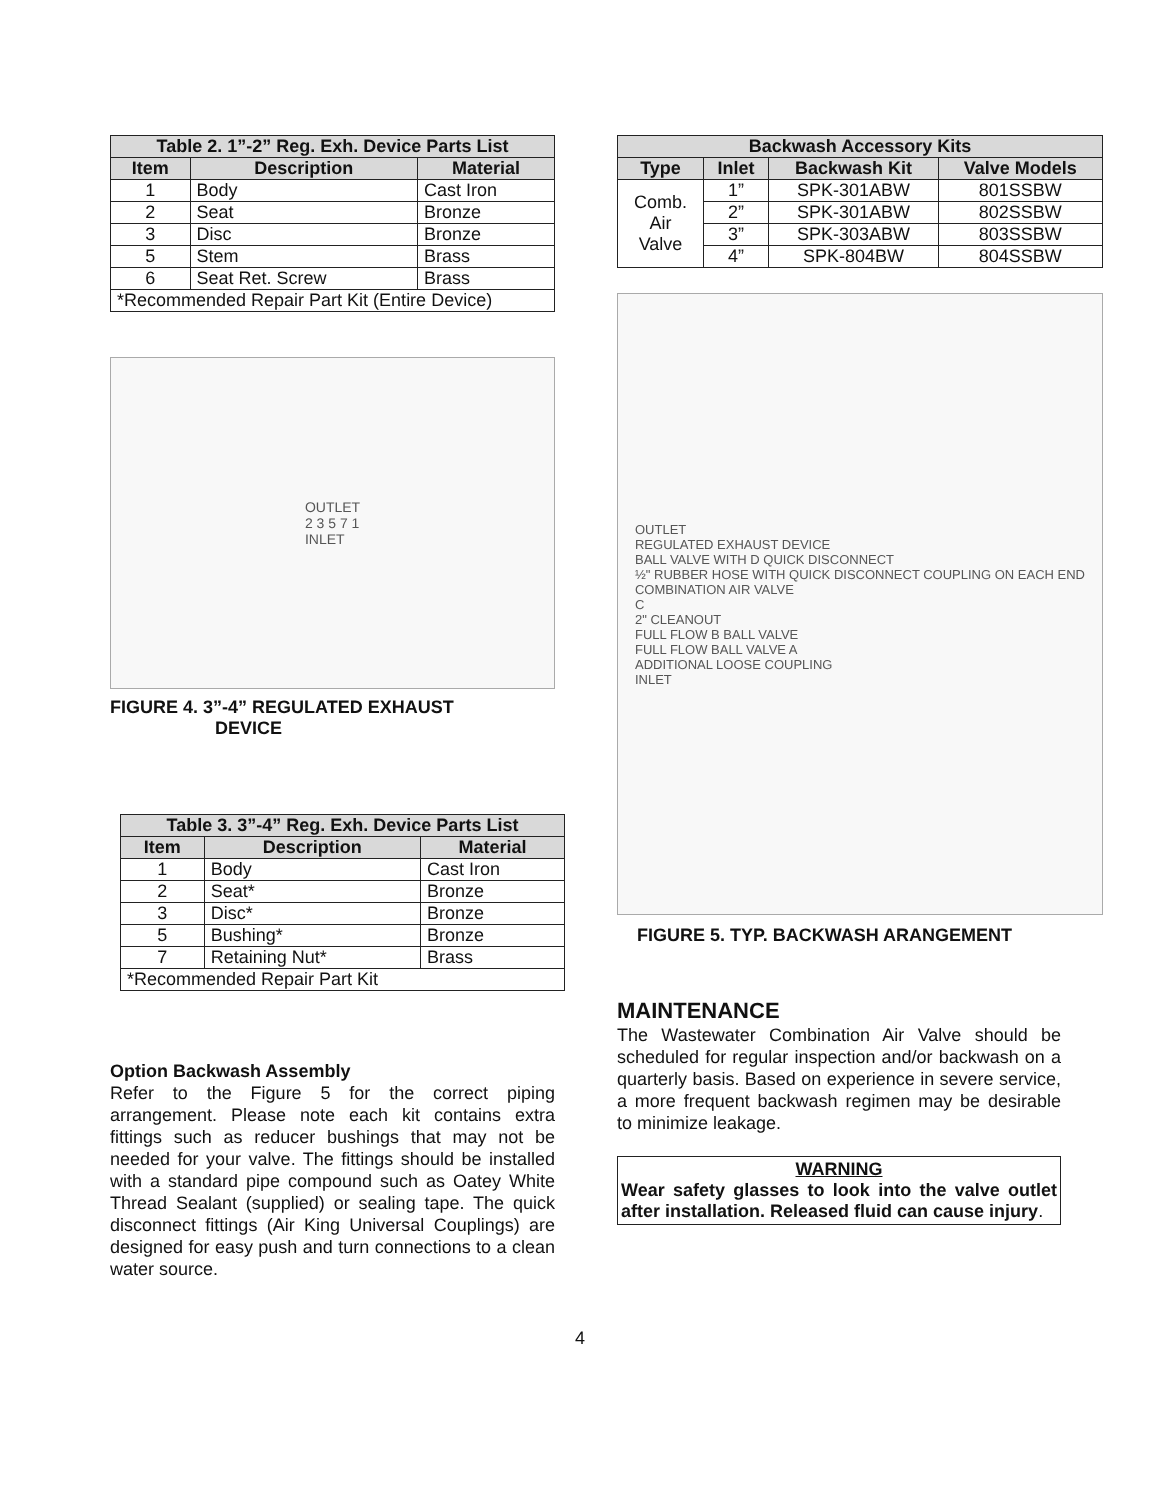| Table 2. 1”-2” Reg. Exh. Device Parts List | | |
| --- | --- | --- |
| Item | Description | Material |
| 1 | Body | Cast Iron |
| 2 | Seat | Bronze |
| 3 | Disc | Bronze |
| 5 | Stem | Brass |
| 6 | Seat Ret. Screw | Brass |
| *Recommended Repair Part Kit (Entire Device) | | |
OUTLET
2 3 5 7 1
INLET
FIGURE 4. 3”-4” REGULATED EXHAUST
DEVICE
| Table 3. 3”-4” Reg. Exh. Device Parts List | | |
| --- | --- | --- |
| Item | Description | Material |
| 1 | Body | Cast Iron |
| 2 | Seat* | Bronze |
| 3 | Disc* | Bronze |
| 5 | Bushing* | Bronze |
| 7 | Retaining Nut* | Brass |
| *Recommended Repair Part Kit | | |
Option Backwash Assembly
Refer to the Figure 5 for the correct piping arrangement. Please note each kit contains extra fittings such as reducer bushings that may not be needed for your valve. The fittings should be installed with a standard pipe compound such as Oatey White Thread Sealant (supplied) or sealing tape. The quick disconnect fittings (Air King Universal Couplings) are designed for easy push and turn connections to a clean water source.
| Backwash Accessory Kits | | | |
| --- | --- | --- | --- |
| Type | Inlet | Backwash Kit | Valve Models |
| Comb. Air Valve | 1” | SPK-301ABW | 801SSBW |
| | 2” | SPK-301ABW | 802SSBW |
| | 3” | SPK-303ABW | 803SSBW |
| | 4” | SPK-804BW | 804SSBW |
OUTLET
REGULATED EXHAUST DEVICE
BALL VALVE WITH D QUICK DISCONNECT
½" RUBBER HOSE WITH QUICK DISCONNECT COUPLING ON EACH END
COMBINATION AIR VALVE
C
2" CLEANOUT
FULL FLOW B BALL VALVE
FULL FLOW BALL VALVE A
ADDITIONAL LOOSE COUPLING
INLET
FIGURE 5. TYP. BACKWASH ARANGEMENT
MAINTENANCE
The Wastewater Combination Air Valve should be scheduled for regular inspection and/or backwash on a quarterly basis. Based on experience in severe service, a more frequent backwash regimen may be desirable to minimize leakage.
WARNING
Wear safety glasses to look into the valve outlet after installation. Released fluid can cause injury.
4